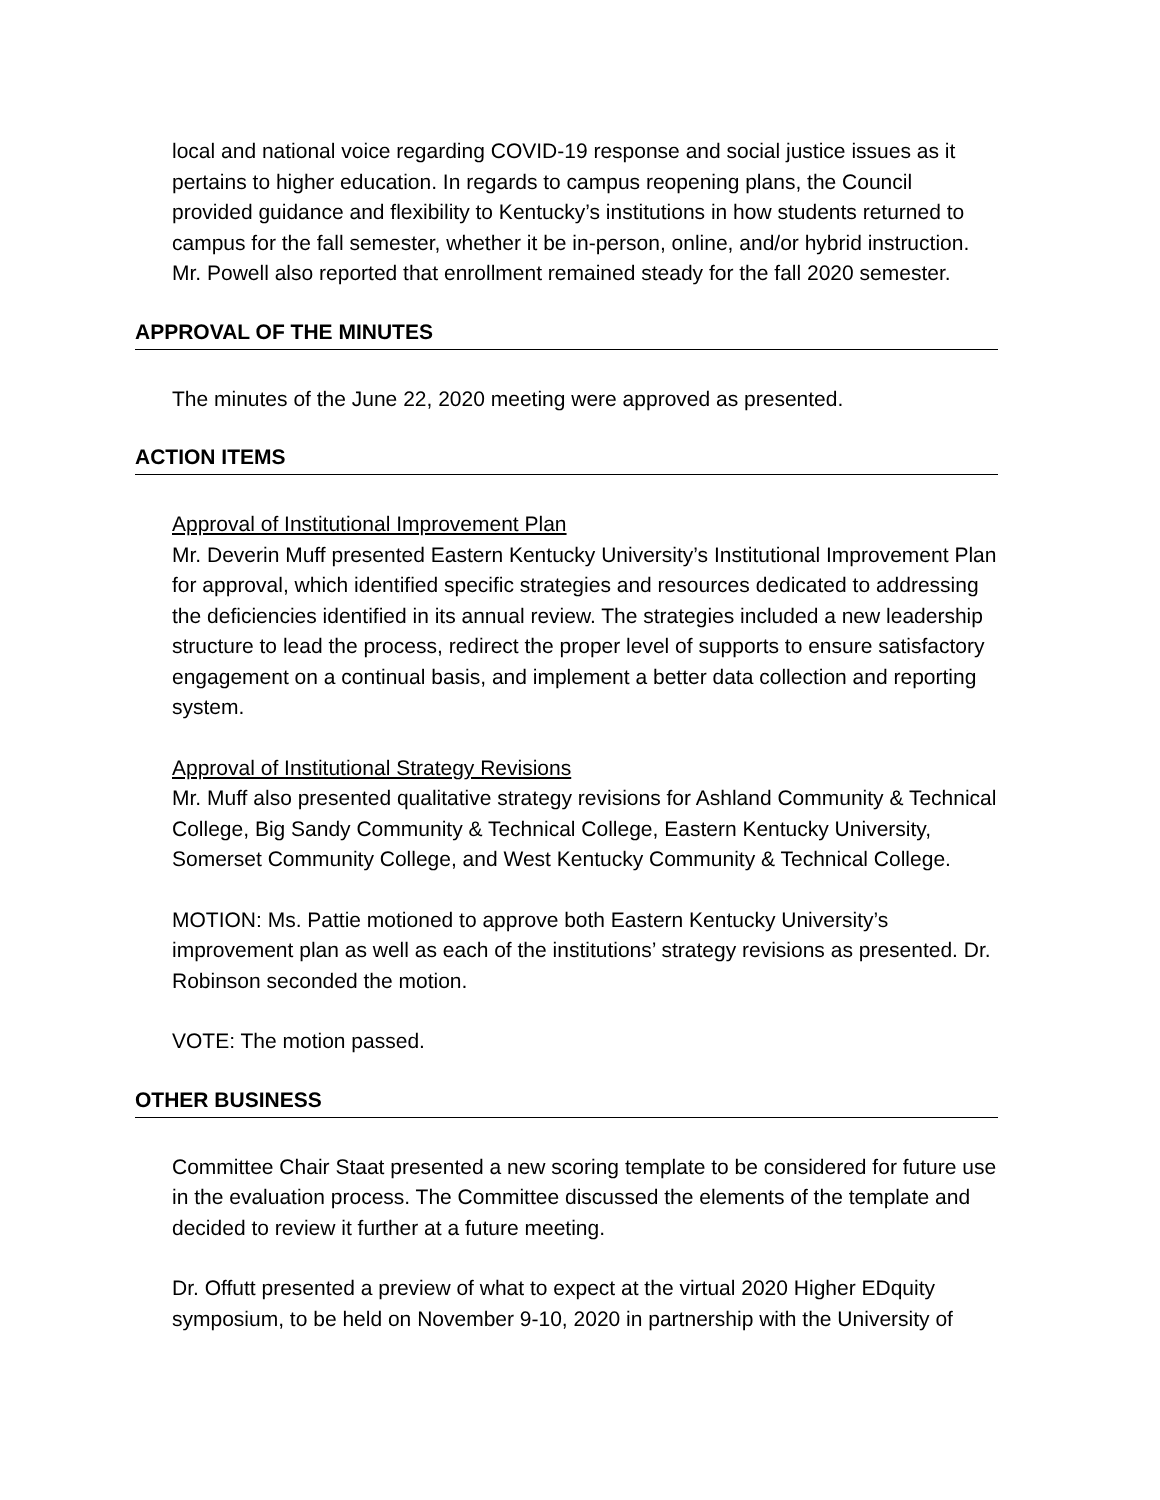local and national voice regarding COVID-19 response and social justice issues as it pertains to higher education. In regards to campus reopening plans, the Council provided guidance and flexibility to Kentucky’s institutions in how students returned to campus for the fall semester, whether it be in-person, online, and/or hybrid instruction. Mr. Powell also reported that enrollment remained steady for the fall 2020 semester.
APPROVAL OF THE MINUTES
The minutes of the June 22, 2020 meeting were approved as presented.
ACTION ITEMS
Approval of Institutional Improvement Plan
Mr. Deverin Muff presented Eastern Kentucky University’s Institutional Improvement Plan for approval, which identified specific strategies and resources dedicated to addressing the deficiencies identified in its annual review. The strategies included a new leadership structure to lead the process, redirect the proper level of supports to ensure satisfactory engagement on a continual basis, and implement a better data collection and reporting system.
Approval of Institutional Strategy Revisions
Mr. Muff also presented qualitative strategy revisions for Ashland Community & Technical College, Big Sandy Community & Technical College, Eastern Kentucky University, Somerset Community College, and West Kentucky Community & Technical College.
MOTION: Ms. Pattie motioned to approve both Eastern Kentucky University’s improvement plan as well as each of the institutions’ strategy revisions as presented. Dr. Robinson seconded the motion.
VOTE: The motion passed.
OTHER BUSINESS
Committee Chair Staat presented a new scoring template to be considered for future use in the evaluation process. The Committee discussed the elements of the template and decided to review it further at a future meeting.
Dr. Offutt presented a preview of what to expect at the virtual 2020 Higher EDquity symposium, to be held on November 9-10, 2020 in partnership with the University of